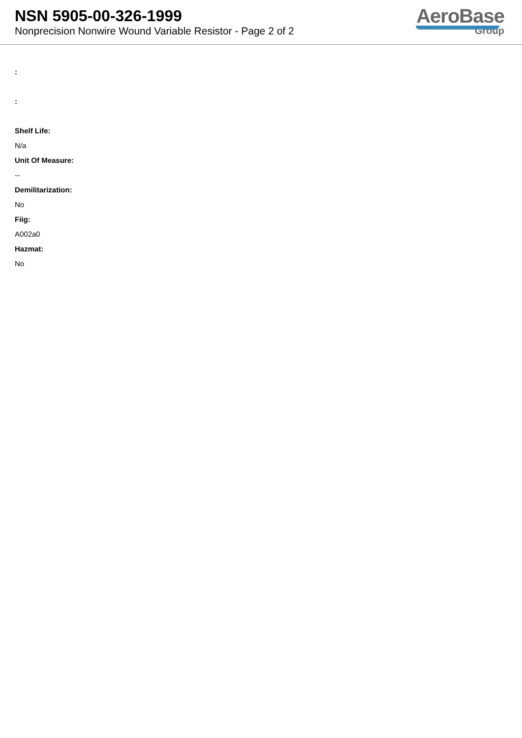NSN 5905-00-326-1999
Nonprecision Nonwire Wound Variable Resistor - Page 2 of 2
AeroBase
Group
:
:
Shelf Life:
N/a
Unit Of Measure:
--
Demilitarization:
No
Fiig:
A002a0
Hazmat:
No